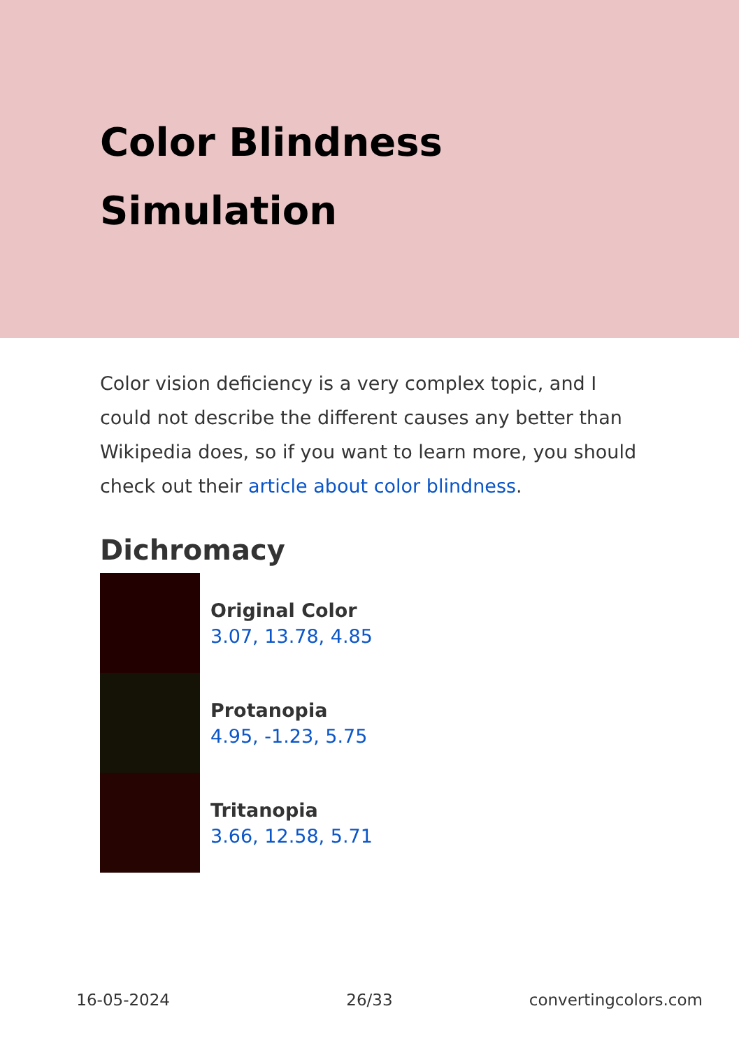Color Blindness
Simulation
Color vision deficiency is a very complex topic, and I could not describe the different causes any better than Wikipedia does, so if you want to learn more, you should check out their article about color blindness.
Dichromacy
Original Color
3.07, 13.78, 4.85
Protanopia
4.95, -1.23, 5.75
Tritanopia
3.66, 12.58, 5.71
16-05-2024 26/33 convertingcolors.com